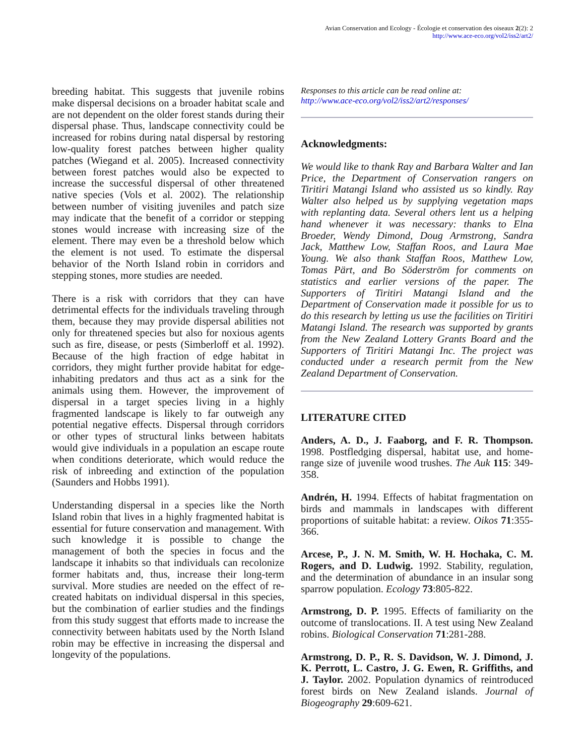Avian Conservation and Ecology - Écologie et conservation des oiseaux 2(2): 2
http://www.ace-eco.org/vol2/iss2/art2/
breeding habitat. This suggests that juvenile robins make dispersal decisions on a broader habitat scale and are not dependent on the older forest stands during their dispersal phase. Thus, landscape connectivity could be increased for robins during natal dispersal by restoring low-quality forest patches between higher quality patches (Wiegand et al. 2005). Increased connectivity between forest patches would also be expected to increase the successful dispersal of other threatened native species (Vols et al. 2002). The relationship between number of visiting juveniles and patch size may indicate that the benefit of a corridor or stepping stones would increase with increasing size of the element. There may even be a threshold below which the element is not used. To estimate the dispersal behavior of the North Island robin in corridors and stepping stones, more studies are needed.
There is a risk with corridors that they can have detrimental effects for the individuals traveling through them, because they may provide dispersal abilities not only for threatened species but also for noxious agents such as fire, disease, or pests (Simberloff et al. 1992). Because of the high fraction of edge habitat in corridors, they might further provide habitat for edge-inhabiting predators and thus act as a sink for the animals using them. However, the improvement of dispersal in a target species living in a highly fragmented landscape is likely to far outweigh any potential negative effects. Dispersal through corridors or other types of structural links between habitats would give individuals in a population an escape route when conditions deteriorate, which would reduce the risk of inbreeding and extinction of the population (Saunders and Hobbs 1991).
Understanding dispersal in a species like the North Island robin that lives in a highly fragmented habitat is essential for future conservation and management. With such knowledge it is possible to change the management of both the species in focus and the landscape it inhabits so that individuals can recolonize former habitats and, thus, increase their long-term survival. More studies are needed on the effect of re-created habitats on individual dispersal in this species, but the combination of earlier studies and the findings from this study suggest that efforts made to increase the connectivity between habitats used by the North Island robin may be effective in increasing the dispersal and longevity of the populations.
Responses to this article can be read online at:
http://www.ace-eco.org/vol2/iss2/art2/responses/
Acknowledgments:
We would like to thank Ray and Barbara Walter and Ian Price, the Department of Conservation rangers on Tiritiri Matangi Island who assisted us so kindly. Ray Walter also helped us by supplying vegetation maps with replanting data. Several others lent us a helping hand whenever it was necessary: thanks to Elna Broeder, Wendy Dimond, Doug Armstrong, Sandra Jack, Matthew Low, Staffan Roos, and Laura Mae Young. We also thank Staffan Roos, Matthew Low, Tomas Pärt, and Bo Söderström for comments on statistics and earlier versions of the paper. The Supporters of Tiritiri Matangi Island and the Department of Conservation made it possible for us to do this research by letting us use the facilities on Tiritiri Matangi Island. The research was supported by grants from the New Zealand Lottery Grants Board and the Supporters of Tiritiri Matangi Inc. The project was conducted under a research permit from the New Zealand Department of Conservation.
LITERATURE CITED
Anders, A. D., J. Faaborg, and F. R. Thompson. 1998. Postfledging dispersal, habitat use, and home-range size of juvenile wood trushes. The Auk 115: 349-358.
Andrén, H. 1994. Effects of habitat fragmentation on birds and mammals in landscapes with different proportions of suitable habitat: a review. Oikos 71:355-366.
Arcese, P., J. N. M. Smith, W. H. Hochaka, C. M. Rogers, and D. Ludwig. 1992. Stability, regulation, and the determination of abundance in an insular song sparrow population. Ecology 73:805-822.
Armstrong, D. P. 1995. Effects of familiarity on the outcome of translocations. II. A test using New Zealand robins. Biological Conservation 71:281-288.
Armstrong, D. P., R. S. Davidson, W. J. Dimond, J. K. Perrott, L. Castro, J. G. Ewen, R. Griffiths, and J. Taylor. 2002. Population dynamics of reintroduced forest birds on New Zealand islands. Journal of Biogeography 29:609-621.